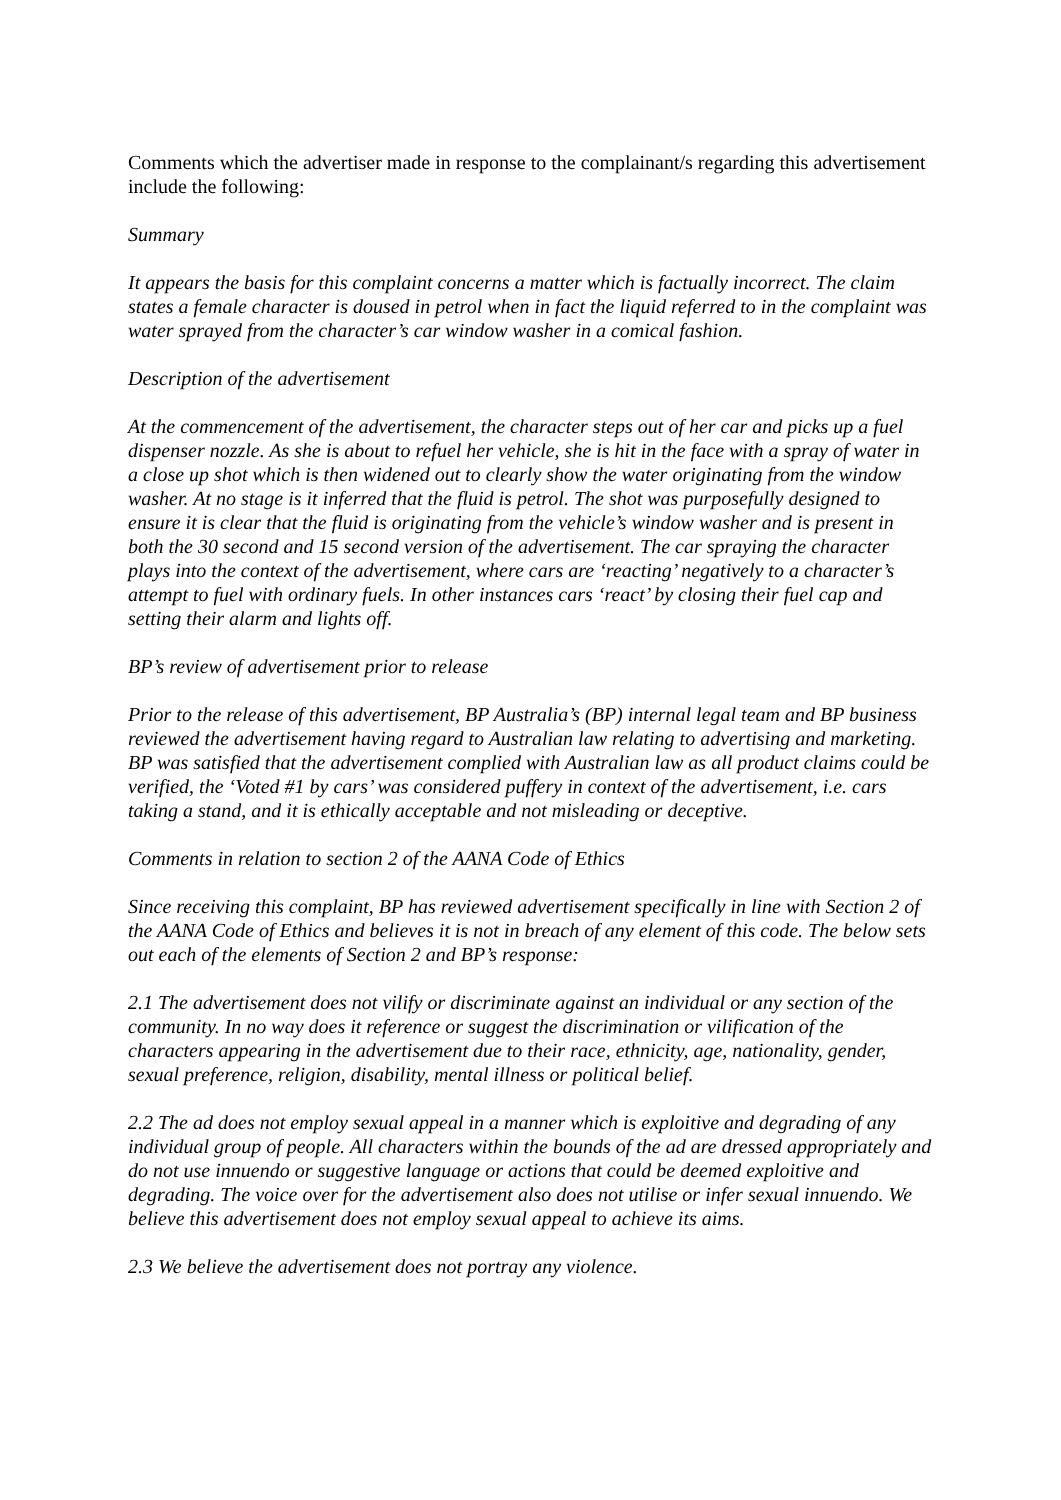Comments which the advertiser made in response to the complainant/s regarding this advertisement include the following:
Summary
It appears the basis for this complaint concerns a matter which is factually incorrect. The claim states a female character is doused in petrol when in fact the liquid referred to in the complaint was water sprayed from the character’s car window washer in a comical fashion.
Description of the advertisement
At the commencement of the advertisement, the character steps out of her car and picks up a fuel dispenser nozzle. As she is about to refuel her vehicle, she is hit in the face with a spray of water in a close up shot which is then widened out to clearly show the water originating from the window washer. At no stage is it inferred that the fluid is petrol. The shot was purposefully designed to ensure it is clear that the fluid is originating from the vehicle’s window washer and is present in both the 30 second and 15 second version of the advertisement. The car spraying the character plays into the context of the advertisement, where cars are ‘reacting’ negatively to a character’s attempt to fuel with ordinary fuels. In other instances cars ‘react’ by closing their fuel cap and setting their alarm and lights off.
BP’s review of advertisement prior to release
Prior to the release of this advertisement, BP Australia’s (BP) internal legal team and BP business reviewed the advertisement having regard to Australian law relating to advertising and marketing. BP was satisfied that the advertisement complied with Australian law as all product claims could be verified, the ‘Voted #1 by cars’ was considered puffery in context of the advertisement, i.e. cars taking a stand, and it is ethically acceptable and not misleading or deceptive.
Comments in relation to section 2 of the AANA Code of Ethics
Since receiving this complaint, BP has reviewed advertisement specifically in line with Section 2 of the AANA Code of Ethics and believes it is not in breach of any element of this code. The below sets out each of the elements of Section 2 and BP’s response:
2.1 The advertisement does not vilify or discriminate against an individual or any section of the community. In no way does it reference or suggest the discrimination or vilification of the characters appearing in the advertisement due to their race, ethnicity, age, nationality, gender, sexual preference, religion, disability, mental illness or political belief.
2.2 The ad does not employ sexual appeal in a manner which is exploitive and degrading of any individual group of people. All characters within the bounds of the ad are dressed appropriately and do not use innuendo or suggestive language or actions that could be deemed exploitive and degrading. The voice over for the advertisement also does not utilise or infer sexual innuendo. We believe this advertisement does not employ sexual appeal to achieve its aims.
2.3 We believe the advertisement does not portray any violence.